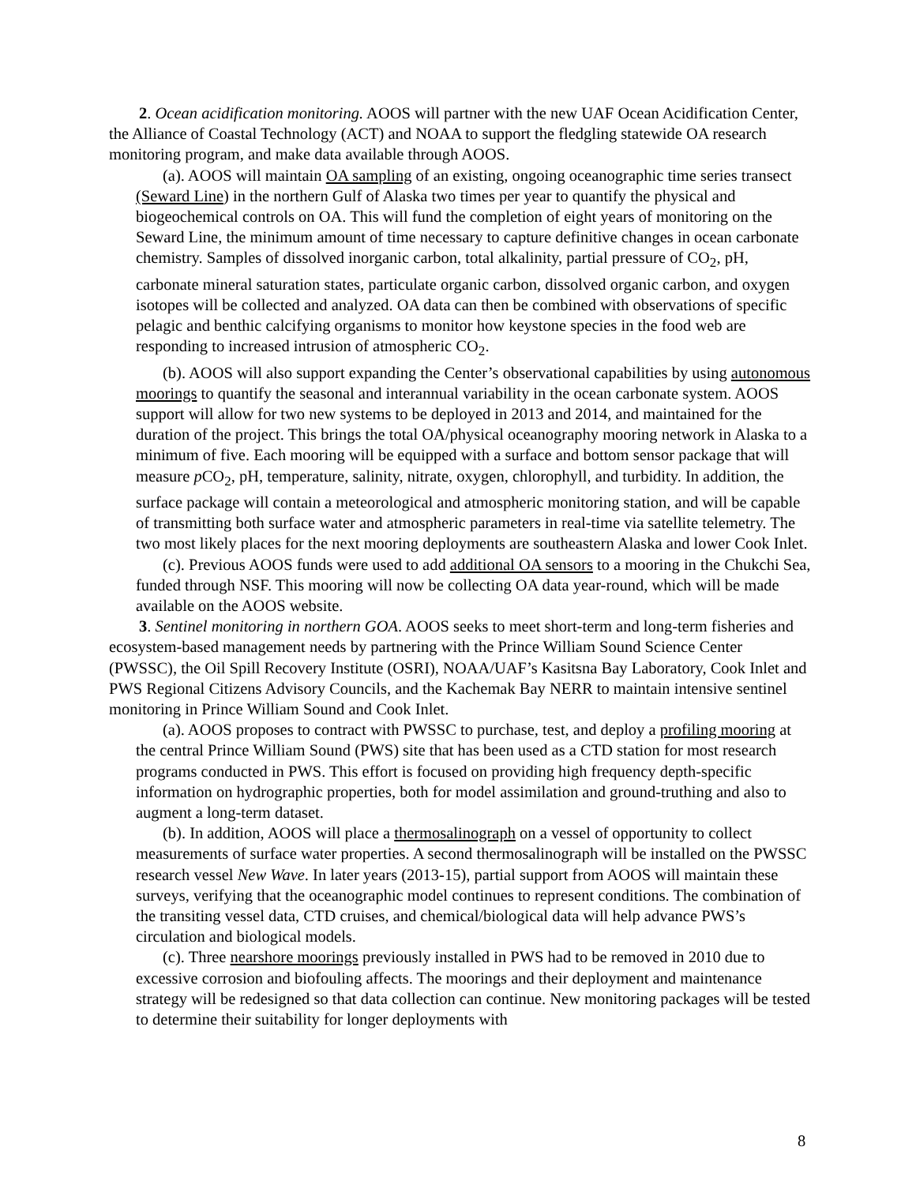2. Ocean acidification monitoring. AOOS will partner with the new UAF Ocean Acidification Center, the Alliance of Coastal Technology (ACT) and NOAA to support the fledgling statewide OA research monitoring program, and make data available through AOOS.
(a). AOOS will maintain OA sampling of an existing, ongoing oceanographic time series transect (Seward Line) in the northern Gulf of Alaska two times per year to quantify the physical and biogeochemical controls on OA. This will fund the completion of eight years of monitoring on the Seward Line, the minimum amount of time necessary to capture definitive changes in ocean carbonate chemistry. Samples of dissolved inorganic carbon, total alkalinity, partial pressure of CO<sub>2</sub>, pH, carbonate mineral saturation states, particulate organic carbon, dissolved organic carbon, and oxygen isotopes will be collected and analyzed. OA data can then be combined with observations of specific pelagic and benthic calcifying organisms to monitor how keystone species in the food web are responding to increased intrusion of atmospheric CO<sub>2</sub>.
(b). AOOS will also support expanding the Center’s observational capabilities by using autonomous moorings to quantify the seasonal and interannual variability in the ocean carbonate system. AOOS support will allow for two new systems to be deployed in 2013 and 2014, and maintained for the duration of the project. This brings the total OA/physical oceanography mooring network in Alaska to a minimum of five. Each mooring will be equipped with a surface and bottom sensor package that will measure p CO<sub>2</sub>, pH, temperature, salinity, nitrate, oxygen, chlorophyll, and turbidity. In addition, the surface package will contain a meteorological and atmospheric monitoring station, and will be capable of transmitting both surface water and atmospheric parameters in real-time via satellite telemetry. The two most likely places for the next mooring deployments are southeastern Alaska and lower Cook Inlet.
(c). Previous AOOS funds were used to add additional OA sensors to a mooring in the Chukchi Sea, funded through NSF. This mooring will now be collecting OA data year-round, which will be made available on the AOOS website.
3. Sentinel monitoring in northern GOA. AOOS seeks to meet short-term and long-term fisheries and ecosystem-based management needs by partnering with the Prince William Sound Science Center (PWSSC), the Oil Spill Recovery Institute (OSRI), NOAA/UAF’s Kasitsna Bay Laboratory, Cook Inlet and PWS Regional Citizens Advisory Councils, and the Kachemak Bay NERR to maintain intensive sentinel monitoring in Prince William Sound and Cook Inlet.
(a). AOOS proposes to contract with PWSSC to purchase, test, and deploy a profiling mooring at the central Prince William Sound (PWS) site that has been used as a CTD station for most research programs conducted in PWS. This effort is focused on providing high frequency depth-specific information on hydrographic properties, both for model assimilation and ground-truthing and also to augment a long-term dataset.
(b). In addition, AOOS will place a thermosalinograph on a vessel of opportunity to collect measurements of surface water properties. A second thermosalinograph will be installed on the PWSSC research vessel New Wave. In later years (2013-15), partial support from AOOS will maintain these surveys, verifying that the oceanographic model continues to represent conditions. The combination of the transiting vessel data, CTD cruises, and chemical/biological data will help advance PWS’s circulation and biological models.
(c). Three nearshore moorings previously installed in PWS had to be removed in 2010 due to excessive corrosion and biofouling affects. The moorings and their deployment and maintenance strategy will be redesigned so that data collection can continue. New monitoring packages will be tested to determine their suitability for longer deployments with
8